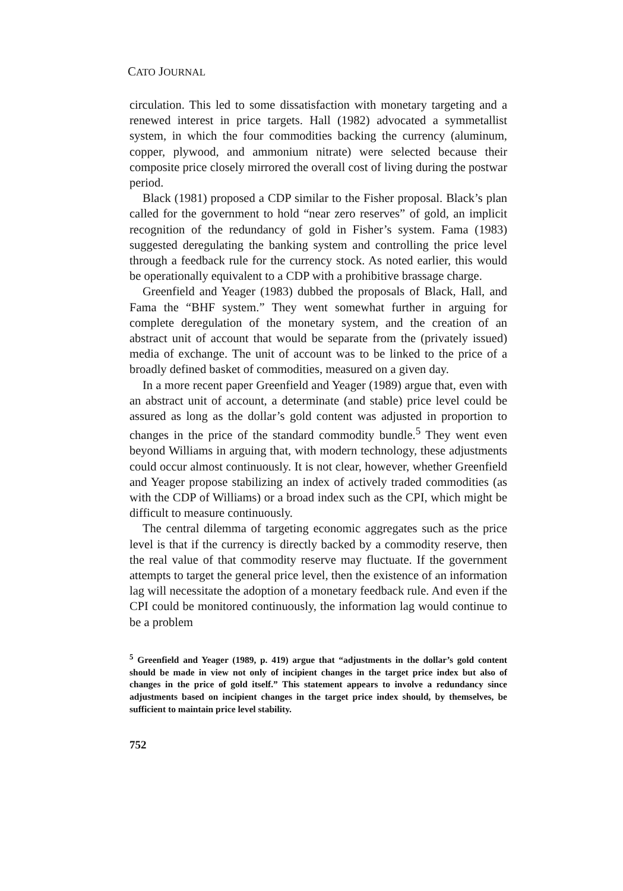CATO JOURNAL
circulation. This led to some dissatisfaction with monetary targeting and a renewed interest in price targets. Hall (1982) advocated a symmetallist system, in which the four commodities backing the currency (aluminum, copper, plywood, and ammonium nitrate) were selected because their composite price closely mirrored the overall cost of living during the postwar period.
Black (1981) proposed a CDP similar to the Fisher proposal. Black’s plan called for the government to hold “near zero reserves” of gold, an implicit recognition of the redundancy of gold in Fisher’s system. Fama (1983) suggested deregulating the banking system and controlling the price level through a feedback rule for the currency stock. As noted earlier, this would be operationally equivalent to a CDP with a prohibitive brassage charge.
Greenfield and Yeager (1983) dubbed the proposals of Black, Hall, and Fama the “BHF system.” They went somewhat further in arguing for complete deregulation of the monetary system, and the creation of an abstract unit of account that would be separate from the (privately issued) media of exchange. The unit of account was to be linked to the price of a broadly defined basket of commodities, measured on a given day.
In a more recent paper Greenfield and Yeager (1989) argue that, even with an abstract unit of account, a determinate (and stable) price level could be assured as long as the dollar’s gold content was adjusted in proportion to changes in the price of the standard commodity bundle.<sup>5</sup> They went even beyond Williams in arguing that, with modern technology, these adjustments could occur almost continuously. It is not clear, however, whether Greenfield and Yeager propose stabilizing an index of actively traded commodities (as with the CDP of Williams) or a broad index such as the CPI, which might be difficult to measure continuously.
The central dilemma of targeting economic aggregates such as the price level is that if the currency is directly backed by a commodity reserve, then the real value of that commodity reserve may fluctuate. If the government attempts to target the general price level, then the existence of an information lag will necessitate the adoption of a monetary feedback rule. And even if the CPI could be monitored continuously, the information lag would continue to be a problem
<sup>5</sup> Greenfield and Yeager (1989, p. 419) argue that “adjustments in the dollar’s gold content should be made in view not only of incipient changes in the target price index but also of changes in the price of gold itself.” This statement appears to involve a redundancy since adjustments based on incipient changes in the target price index should, by themselves, be sufficient to maintain price level stability.
752